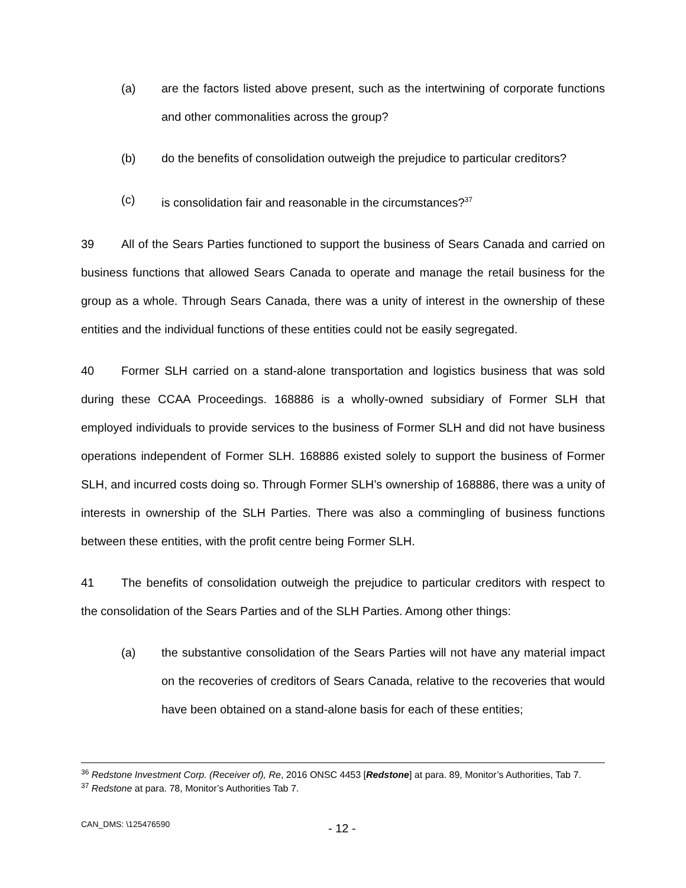(a) are the factors listed above present, such as the intertwining of corporate functions and other commonalities across the group?
(b) do the benefits of consolidation outweigh the prejudice to particular creditors?
(c) is consolidation fair and reasonable in the circumstances?<sup>37</sup>
39 All of the Sears Parties functioned to support the business of Sears Canada and carried on business functions that allowed Sears Canada to operate and manage the retail business for the group as a whole. Through Sears Canada, there was a unity of interest in the ownership of these entities and the individual functions of these entities could not be easily segregated.
40 Former SLH carried on a stand-alone transportation and logistics business that was sold during these CCAA Proceedings. 168886 is a wholly-owned subsidiary of Former SLH that employed individuals to provide services to the business of Former SLH and did not have business operations independent of Former SLH. 168886 existed solely to support the business of Former SLH, and incurred costs doing so. Through Former SLH’s ownership of 168886, there was a unity of interests in ownership of the SLH Parties. There was also a commingling of business functions between these entities, with the profit centre being Former SLH.
41 The benefits of consolidation outweigh the prejudice to particular creditors with respect to the consolidation of the Sears Parties and of the SLH Parties. Among other things:
(a) the substantive consolidation of the Sears Parties will not have any material impact on the recoveries of creditors of Sears Canada, relative to the recoveries that would have been obtained on a stand-alone basis for each of these entities;
<sup>36</sup> Redstone Investment Corp. (Receiver of), Re, 2016 ONSC 4453 [Redstone] at para. 89, Monitor’s Authorities, Tab 7.
<sup>37</sup> Redstone at para. 78, Monitor’s Authorities Tab 7.
CAN_DMS: \125476590 - 12 -